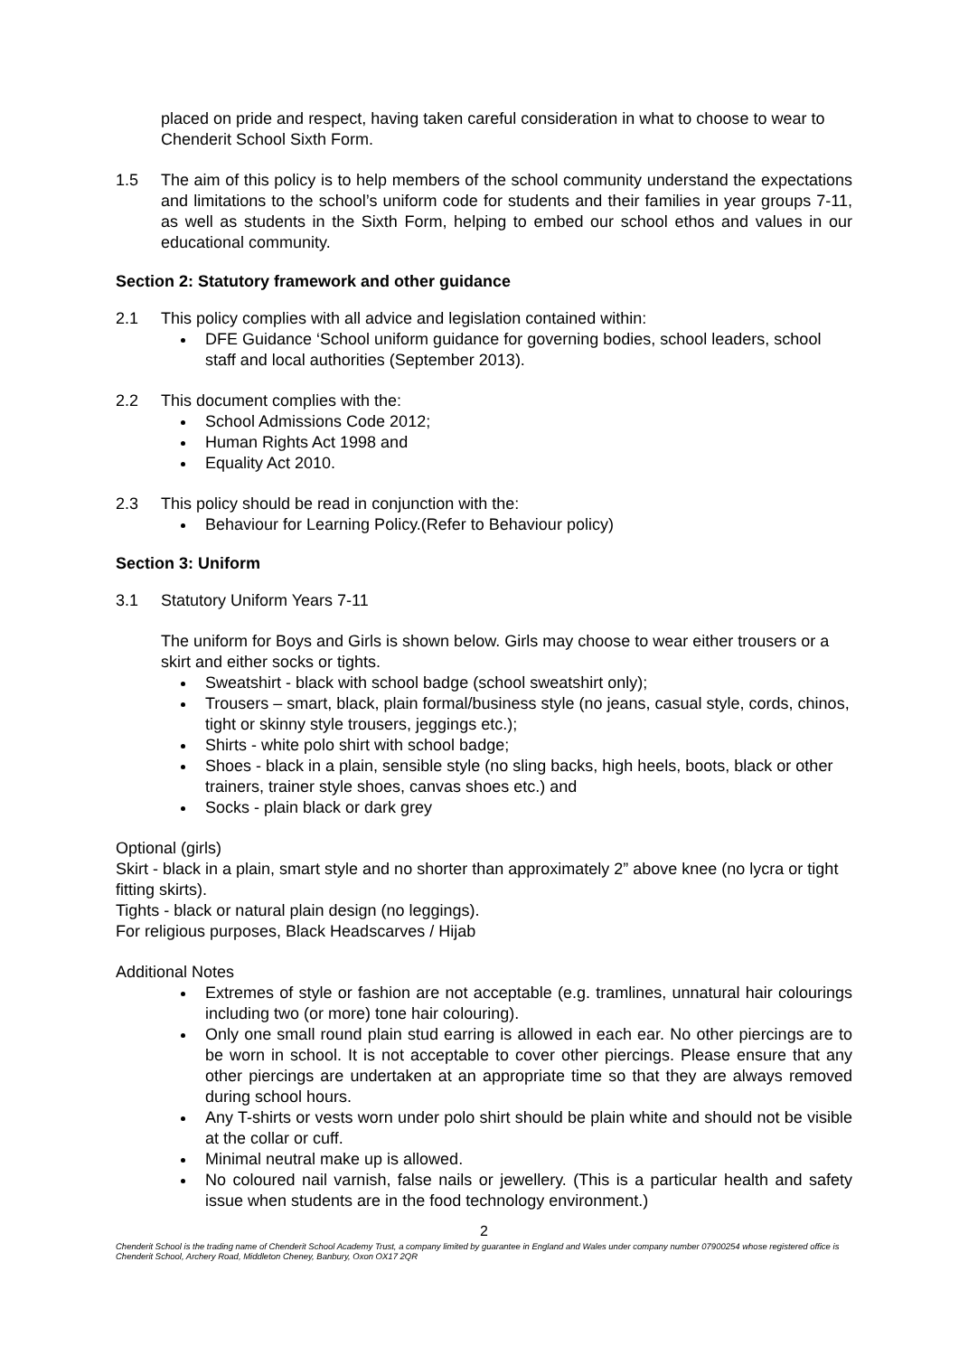placed on pride and respect, having taken careful consideration in what to choose to wear to Chenderit School Sixth Form.
1.5 The aim of this policy is to help members of the school community understand the expectations and limitations to the school’s uniform code for students and their families in year groups 7-11, as well as students in the Sixth Form, helping to embed our school ethos and values in our educational community.
Section 2: Statutory framework and other guidance
2.1 This policy complies with all advice and legislation contained within:
DFE Guidance ‘School uniform guidance for governing bodies, school leaders, school staff and local authorities (September 2013).
2.2 This document complies with the:
School Admissions Code 2012;
Human Rights Act 1998 and
Equality Act 2010.
2.3 This policy should be read in conjunction with the:
Behaviour for Learning Policy.(Refer to Behaviour policy)
Section 3: Uniform
3.1 Statutory Uniform Years 7-11
The uniform for Boys and Girls is shown below. Girls may choose to wear either trousers or a skirt and either socks or tights.
Sweatshirt - black with school badge (school sweatshirt only);
Trousers – smart, black, plain formal/business style (no jeans, casual style, cords, chinos, tight or skinny style trousers, jeggings etc.);
Shirts - white polo shirt with school badge;
Shoes - black in a plain, sensible style (no sling backs, high heels, boots, black or other trainers, trainer style shoes, canvas shoes etc.) and
Socks - plain black or dark grey
Optional (girls)
Skirt - black in a plain, smart style and no shorter than approximately 2” above knee (no lycra or tight fitting skirts).
Tights - black or natural plain design (no leggings).
For religious purposes, Black Headscarves / Hijab
Additional Notes
Extremes of style or fashion are not acceptable (e.g. tramlines, unnatural hair colourings including two (or more) tone hair colouring).
Only one small round plain stud earring is allowed in each ear. No other piercings are to be worn in school. It is not acceptable to cover other piercings. Please ensure that any other piercings are undertaken at an appropriate time so that they are always removed during school hours.
Any T-shirts or vests worn under polo shirt should be plain white and should not be visible at the collar or cuff.
Minimal neutral make up is allowed.
No coloured nail varnish, false nails or jewellery. (This is a particular health and safety issue when students are in the food technology environment.)
2
Chenderit School is the trading name of Chenderit School Academy Trust, a company limited by guarantee in England and Wales under company number 07900254 whose registered office is Chenderit School, Archery Road, Middleton Cheney, Banbury, Oxon OX17 2QR